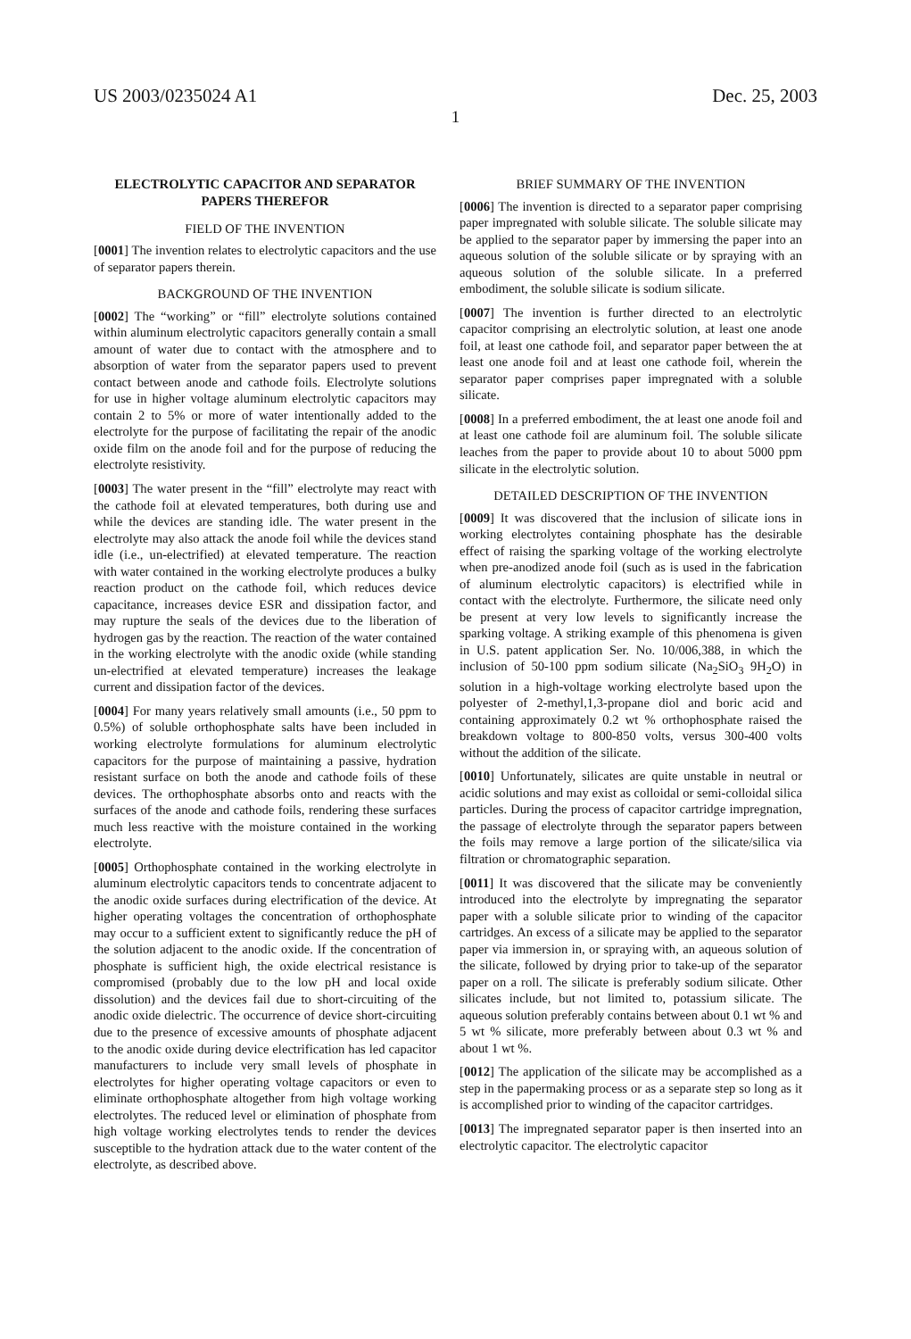US 2003/0235024 A1 Dec. 25, 2003
1
ELECTROLYTIC CAPACITOR AND SEPARATOR PAPERS THEREFOR
FIELD OF THE INVENTION
[0001] The invention relates to electrolytic capacitors and the use of separator papers therein.
BACKGROUND OF THE INVENTION
[0002] The “working” or “fill” electrolyte solutions contained within aluminum electrolytic capacitors generally contain a small amount of water due to contact with the atmosphere and to absorption of water from the separator papers used to prevent contact between anode and cathode foils. Electrolyte solutions for use in higher voltage aluminum electrolytic capacitors may contain 2 to 5% or more of water intentionally added to the electrolyte for the purpose of facilitating the repair of the anodic oxide film on the anode foil and for the purpose of reducing the electrolyte resistivity.
[0003] The water present in the “fill” electrolyte may react with the cathode foil at elevated temperatures, both during use and while the devices are standing idle. The water present in the electrolyte may also attack the anode foil while the devices stand idle (i.e., un-electrified) at elevated temperature. The reaction with water contained in the working electrolyte produces a bulky reaction product on the cathode foil, which reduces device capacitance, increases device ESR and dissipation factor, and may rupture the seals of the devices due to the liberation of hydrogen gas by the reaction. The reaction of the water contained in the working electrolyte with the anodic oxide (while standing un-electrified at elevated temperature) increases the leakage current and dissipation factor of the devices.
[0004] For many years relatively small amounts (i.e., 50 ppm to 0.5%) of soluble orthophosphate salts have been included in working electrolyte formulations for aluminum electrolytic capacitors for the purpose of maintaining a passive, hydration resistant surface on both the anode and cathode foils of these devices. The orthophosphate absorbs onto and reacts with the surfaces of the anode and cathode foils, rendering these surfaces much less reactive with the moisture contained in the working electrolyte.
[0005] Orthophosphate contained in the working electrolyte in aluminum electrolytic capacitors tends to concentrate adjacent to the anodic oxide surfaces during electrification of the device. At higher operating voltages the concentration of orthophosphate may occur to a sufficient extent to significantly reduce the pH of the solution adjacent to the anodic oxide. If the concentration of phosphate is sufficient high, the oxide electrical resistance is compromised (probably due to the low pH and local oxide dissolution) and the devices fail due to short-circuiting of the anodic oxide dielectric. The occurrence of device short-circuiting due to the presence of excessive amounts of phosphate adjacent to the anodic oxide during device electrification has led capacitor manufacturers to include very small levels of phosphate in electrolytes for higher operating voltage capacitors or even to eliminate orthophosphate altogether from high voltage working electrolytes. The reduced level or elimination of phosphate from high voltage working electrolytes tends to render the devices susceptible to the hydration attack due to the water content of the electrolyte, as described above.
BRIEF SUMMARY OF THE INVENTION
[0006] The invention is directed to a separator paper comprising paper impregnated with soluble silicate. The soluble silicate may be applied to the separator paper by immersing the paper into an aqueous solution of the soluble silicate or by spraying with an aqueous solution of the soluble silicate. In a preferred embodiment, the soluble silicate is sodium silicate.
[0007] The invention is further directed to an electrolytic capacitor comprising an electrolytic solution, at least one anode foil, at least one cathode foil, and separator paper between the at least one anode foil and at least one cathode foil, wherein the separator paper comprises paper impregnated with a soluble silicate.
[0008] In a preferred embodiment, the at least one anode foil and at least one cathode foil are aluminum foil. The soluble silicate leaches from the paper to provide about 10 to about 5000 ppm silicate in the electrolytic solution.
DETAILED DESCRIPTION OF THE INVENTION
[0009] It was discovered that the inclusion of silicate ions in working electrolytes containing phosphate has the desirable effect of raising the sparking voltage of the working electrolyte when pre-anodized anode foil (such as is used in the fabrication of aluminum electrolytic capacitors) is electrified while in contact with the electrolyte. Furthermore, the silicate need only be present at very low levels to significantly increase the sparking voltage. A striking example of this phenomena is given in U.S. patent application Ser. No. 10/006,388, in which the inclusion of 50-100 ppm sodium silicate (Na<sub>2</sub>SiO<sub>3</sub> 9H<sub>2</sub>O) in solution in a high-voltage working electrolyte based upon the polyester of 2-methyl,1,3-propane diol and boric acid and containing approximately 0.2 wt % orthophosphate raised the breakdown voltage to 800-850 volts, versus 300-400 volts without the addition of the silicate.
[0010] Unfortunately, silicates are quite unstable in neutral or acidic solutions and may exist as colloidal or semi-colloidal silica particles. During the process of capacitor cartridge impregnation, the passage of electrolyte through the separator papers between the foils may remove a large portion of the silicate/silica via filtration or chromatographic separation.
[0011] It was discovered that the silicate may be conveniently introduced into the electrolyte by impregnating the separator paper with a soluble silicate prior to winding of the capacitor cartridges. An excess of a silicate may be applied to the separator paper via immersion in, or spraying with, an aqueous solution of the silicate, followed by drying prior to take-up of the separator paper on a roll. The silicate is preferably sodium silicate. Other silicates include, but not limited to, potassium silicate. The aqueous solution preferably contains between about 0.1 wt % and 5 wt % silicate, more preferably between about 0.3 wt % and about 1 wt %.
[0012] The application of the silicate may be accomplished as a step in the papermaking process or as a separate step so long as it is accomplished prior to winding of the capacitor cartridges.
[0013] The impregnated separator paper is then inserted into an electrolytic capacitor. The electrolytic capacitor